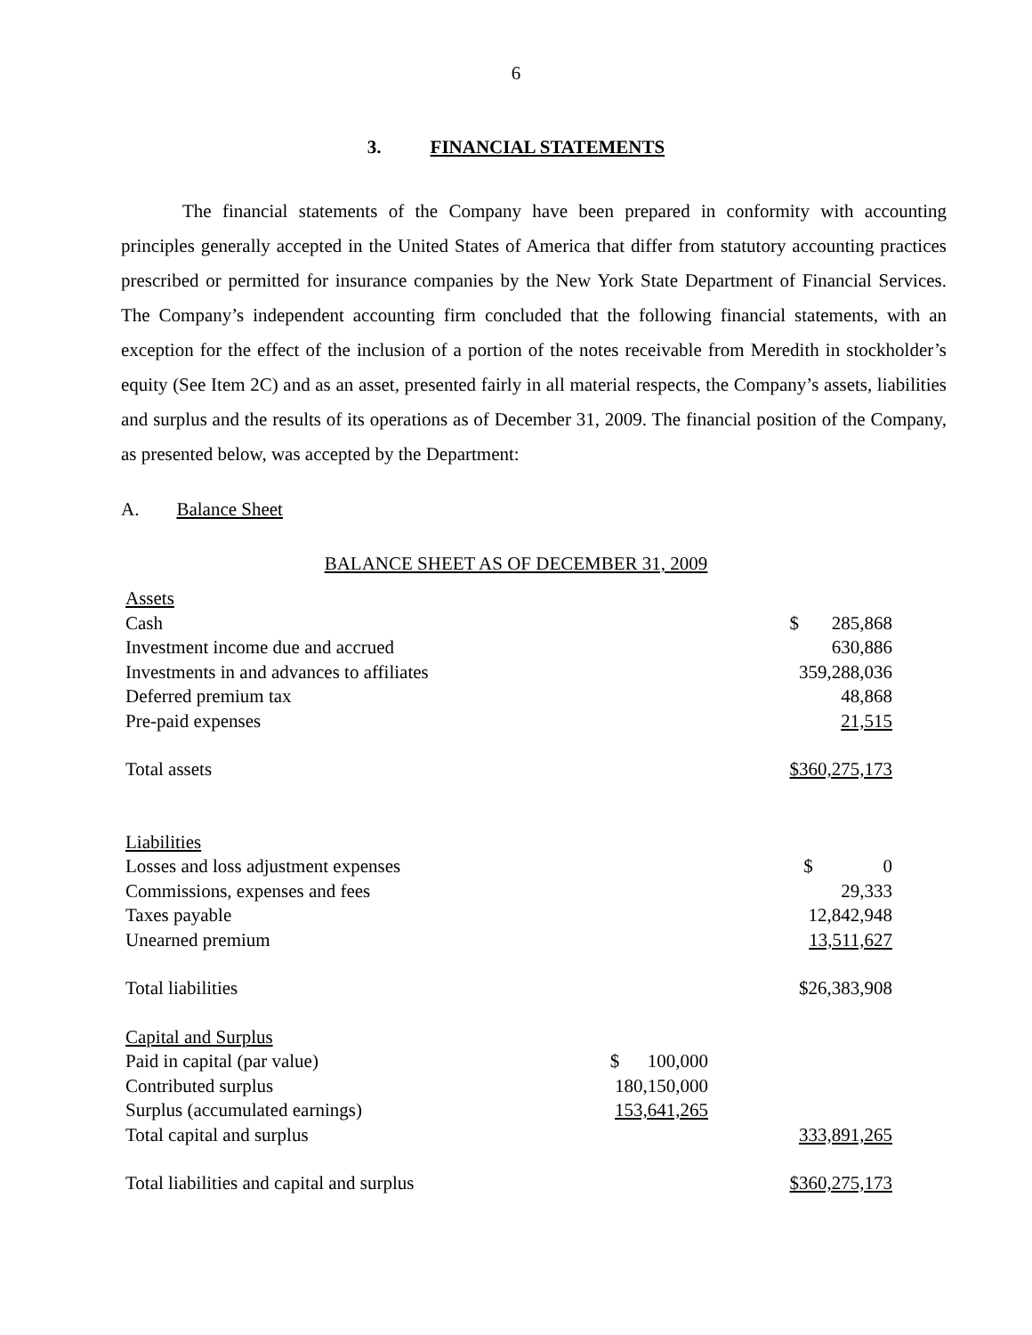6
3. FINANCIAL STATEMENTS
The financial statements of the Company have been prepared in conformity with accounting principles generally accepted in the United States of America that differ from statutory accounting practices prescribed or permitted for insurance companies by the New York State Department of Financial Services. The Company’s independent accounting firm concluded that the following financial statements, with an exception for the effect of the inclusion of a portion of the notes receivable from Meredith in stockholder’s equity (See Item 2C) and as an asset, presented fairly in all material respects, the Company’s assets, liabilities and surplus and the results of its operations as of December 31, 2009. The financial position of the Company, as presented below, was accepted by the Department:
A. Balance Sheet
BALANCE SHEET AS OF DECEMBER 31, 2009
| Assets | | |
| Cash | | $ 285,868 |
| Investment income due and accrued | | 630,886 |
| Investments in and advances to affiliates | | 359,288,036 |
| Deferred premium tax | | 48,868 |
| Pre-paid expenses | | 21,515 |
| Total assets | | $360,275,173 |
| Liabilities | | |
| Losses and loss adjustment expenses | | $ 0 |
| Commissions, expenses and fees | | 29,333 |
| Taxes payable | | 12,842,948 |
| Unearned premium | | 13,511,627 |
| Total liabilities | | $26,383,908 |
| Capital and Surplus | | |
| Paid in capital (par value) | $ 100,000 | |
| Contributed surplus | 180,150,000 | |
| Surplus (accumulated earnings) | 153,641,265 | |
| Total capital and surplus | | 333,891,265 |
| Total liabilities and capital and surplus | | $360,275,173 |